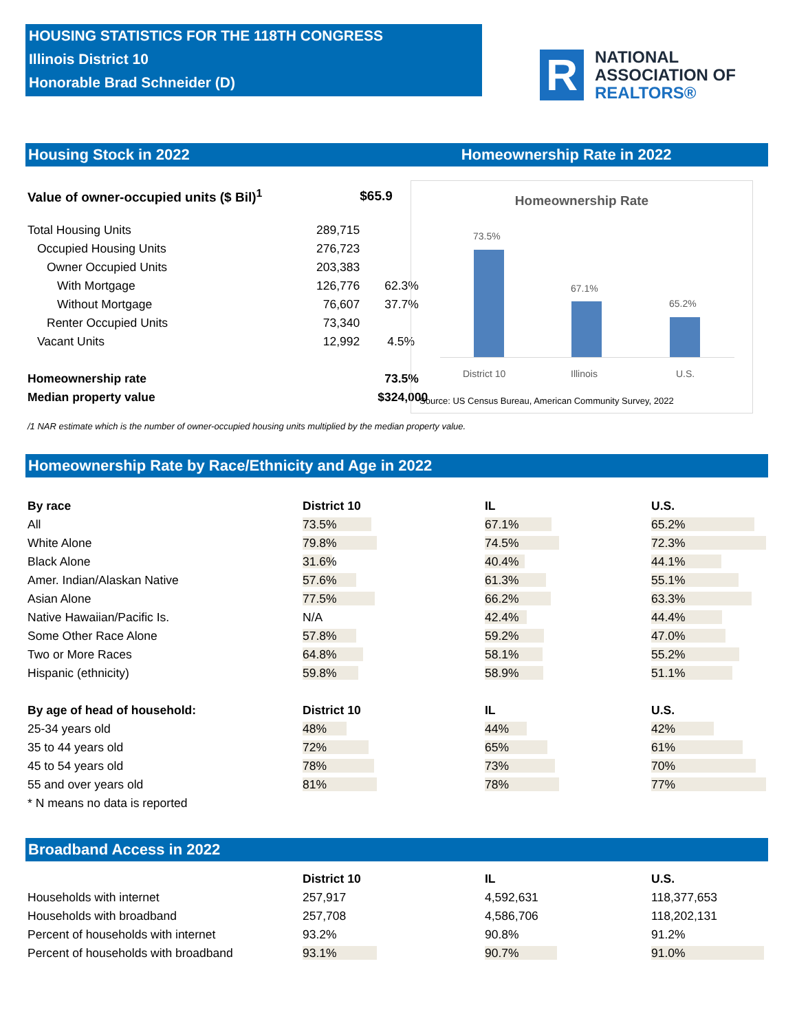HOUSING STATISTICS FOR THE 118TH CONGRESS
Illinois District 10
Honorable Brad Schneider (D)
R
NATIONAL
ASSOCIATION OF
REALTORS®
Housing Stock in 2022 Homeownership Rate in 2022
| Value of owner-occupied units ($ Bil)<sup>1</sup> | | $65.9 |
| Total Housing Units | 289,715 | |
| Occupied Housing Units | 276,723 | |
| Owner Occupied Units | 203,383 | |
| With Mortgage | 126,776 | 62.3% |
| Without Mortgage | 76,607 | 37.7% |
| Renter Occupied Units | 73,340 | |
| Vacant Units | 12,992 | 4.5% |
| Homeownership rate | | 73.5% |
| Median property value | | $324,000 |
Homeownership Rate
73.5%
67.1%
65.2%
District 10 Illinois U.S.
Source: US Census Bureau, American Community Survey, 2022
/1 NAR estimate which is the number of owner-occupied housing units multiplied by the median property value.
Homeownership Rate by Race/Ethnicity and Age in 2022
| By race | District 10 | IL | U.S. |
| --- | --- | --- | --- |
| All | 73.5% | 67.1% | 65.2% |
| White Alone | 79.8% | 74.5% | 72.3% |
| Black Alone | 31.6% | 40.4% | 44.1% |
| Amer. Indian/Alaskan Native | 57.6% | 61.3% | 55.1% |
| Asian Alone | 77.5% | 66.2% | 63.3% |
| Native Hawaiian/Pacific Is. | N/A | 42.4% | 44.4% |
| Some Other Race Alone | 57.8% | 59.2% | 47.0% |
| Two or More Races | 64.8% | 58.1% | 55.2% |
| Hispanic (ethnicity) | 59.8% | 58.9% | 51.1% |
| By age of head of household: | District 10 | IL | U.S. |
| 25-34 years old | 48% | 44% | 42% |
| 35 to 44 years old | 72% | 65% | 61% |
| 45 to 54 years old | 78% | 73% | 70% |
| 55 and over years old | 81% | 78% | 77% |
| * N means no data is reported | | | |
Broadband Access in 2022
| | District 10 | IL | U.S. |
| --- | --- | --- | --- |
| Households with internet | 257,917 | 4,592,631 | 118,377,653 |
| Households with broadband | 257,708 | 4,586,706 | 118,202,131 |
| Percent of households with internet | 93.2% | 90.8% | 91.2% |
| Percent of households with broadband | 93.1% | 90.7% | 91.0% |